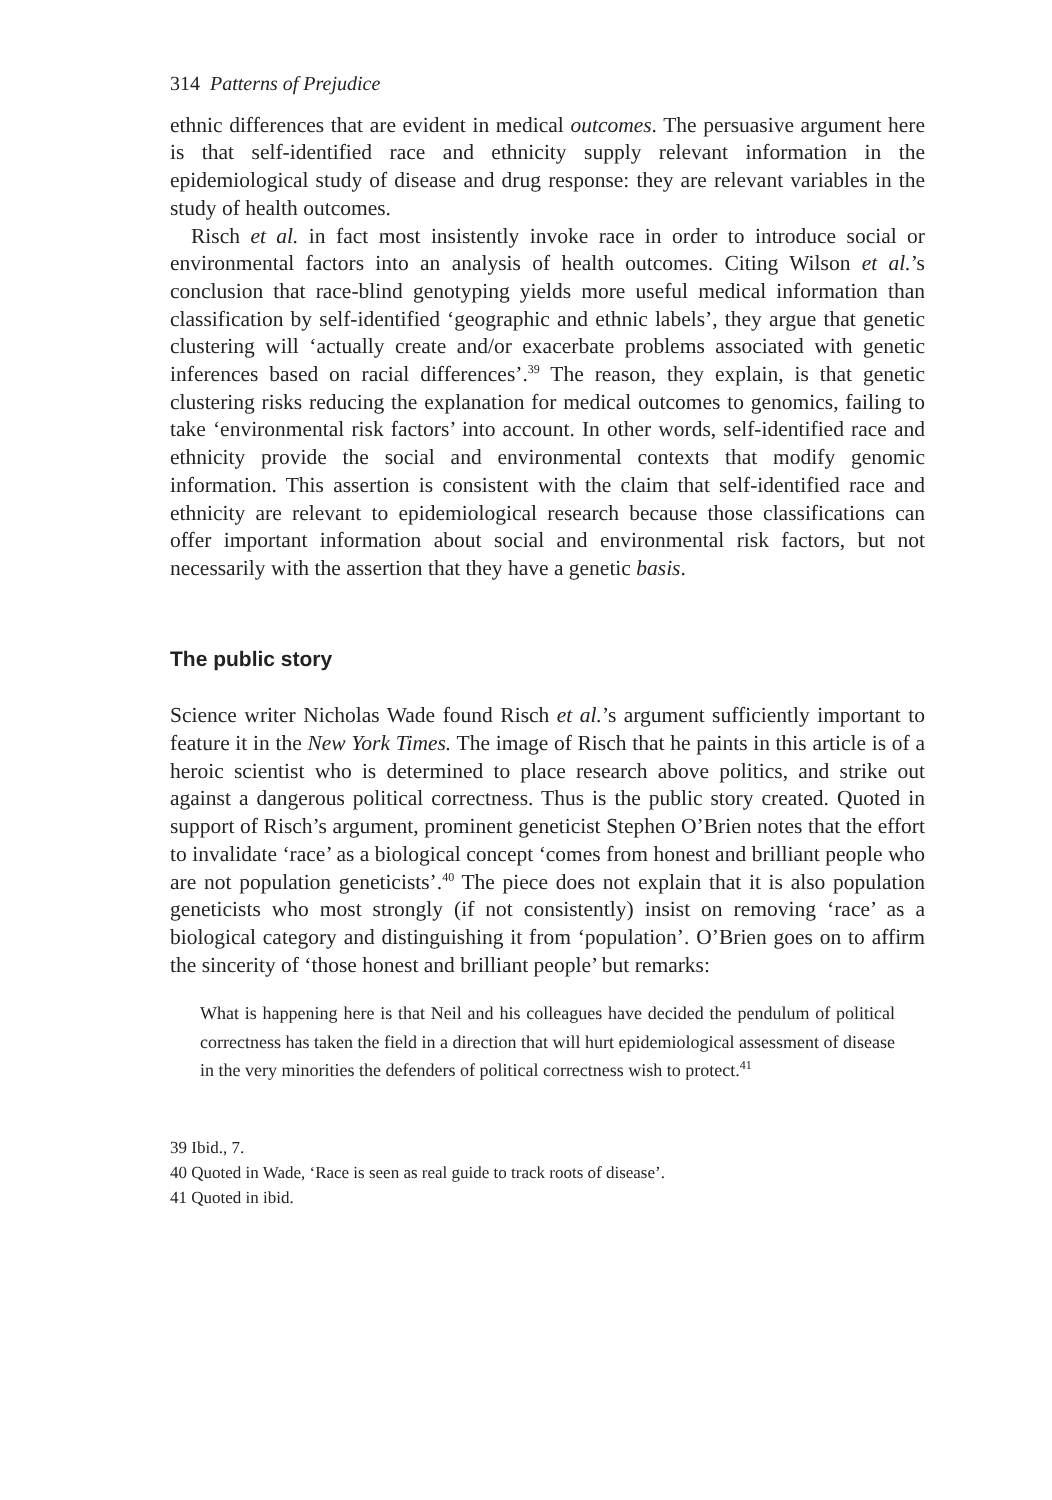314 Patterns of Prejudice
ethnic differences that are evident in medical outcomes. The persuasive argument here is that self-identified race and ethnicity supply relevant information in the epidemiological study of disease and drug response: they are relevant variables in the study of health outcomes.
Risch et al. in fact most insistently invoke race in order to introduce social or environmental factors into an analysis of health outcomes. Citing Wilson et al.’s conclusion that race-blind genotyping yields more useful medical information than classification by self-identified ‘geographic and ethnic labels’, they argue that genetic clustering will ‘actually create and/or exacerbate problems associated with genetic inferences based on racial differences’.<sup>39</sup> The reason, they explain, is that genetic clustering risks reducing the explanation for medical outcomes to genomics, failing to take ‘environmental risk factors’ into account. In other words, self-identified race and ethnicity provide the social and environmental contexts that modify genomic information. This assertion is consistent with the claim that self-identified race and ethnicity are relevant to epidemiological research because those classifications can offer important information about social and environmental risk factors, but not necessarily with the assertion that they have a genetic basis.
The public story
Science writer Nicholas Wade found Risch et al.’s argument sufficiently important to feature it in the New York Times. The image of Risch that he paints in this article is of a heroic scientist who is determined to place research above politics, and strike out against a dangerous political correctness. Thus is the public story created. Quoted in support of Risch’s argument, prominent geneticist Stephen O’Brien notes that the effort to invalidate ‘race’ as a biological concept ‘comes from honest and brilliant people who are not population geneticists’.<sup>40</sup> The piece does not explain that it is also population geneticists who most strongly (if not consistently) insist on removing ‘race’ as a biological category and distinguishing it from ‘population’. O’Brien goes on to affirm the sincerity of ‘those honest and brilliant people’ but remarks:
What is happening here is that Neil and his colleagues have decided the pendulum of political correctness has taken the field in a direction that will hurt epidemiological assessment of disease in the very minorities the defenders of political correctness wish to protect.<sup>41</sup>
39 Ibid., 7.
40 Quoted in Wade, ‘Race is seen as real guide to track roots of disease’.
41 Quoted in ibid.